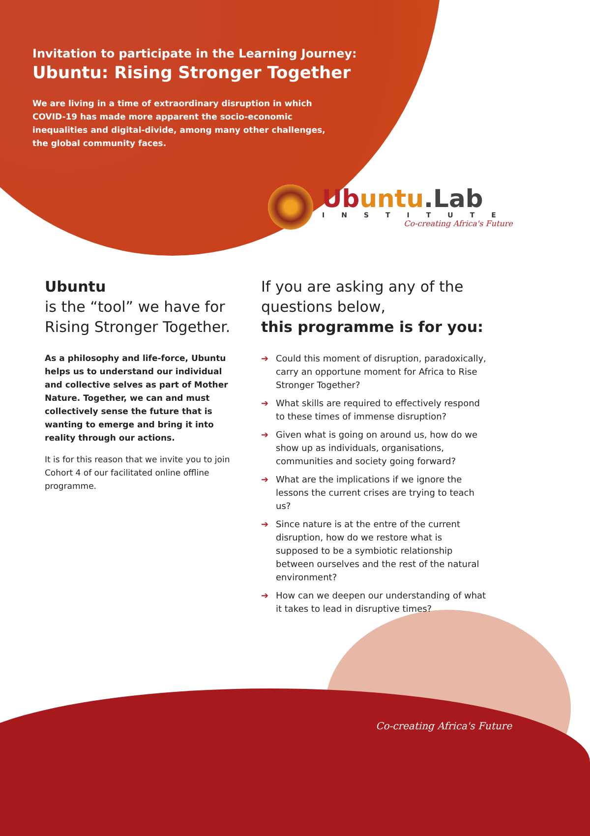Invitation to participate in the Learning Journey:
Ubuntu: Rising Stronger Together
We are living in a time of extraordinary disruption in which COVID-19 has made more apparent the socio-economic inequalities and digital-divide, among many other challenges, the global community faces.
Ubuntu.Lab
INSTITUTE
Co-creating Africa's Future
Ubuntu
is the “tool” we have for Rising Stronger Together.
As a philosophy and life-force, Ubuntu helps us to understand our individual and collective selves as part of Mother Nature. Together, we can and must collectively sense the future that is wanting to emerge and bring it into reality through our actions.
It is for this reason that we invite you to join Cohort 4 of our facilitated online offline programme.
If you are asking any of the questions below,
this programme is for you:
➔ Could this moment of disruption, paradoxically, carry an opportune moment for Africa to Rise Stronger Together?
➔ What skills are required to effectively respond to these times of immense disruption?
➔ Given what is going on around us, how do we show up as individuals, organisations, communities and society going forward?
➔ What are the implications if we ignore the lessons the current crises are trying to teach us?
➔ Since nature is at the entre of the current disruption, how do we restore what is supposed to be a symbiotic relationship between ourselves and the rest of the natural environment?
➔ How can we deepen our understanding of what it takes to lead in disruptive times?
Co-creating Africa's Future